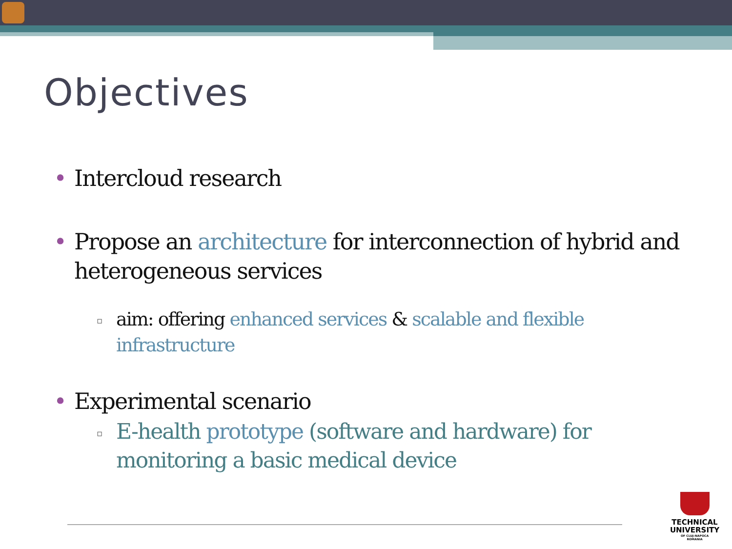Objectives
• Intercloud research
• Propose an architecture for interconnection of hybrid and heterogeneous services
▫ aim: offering enhanced services & scalable and flexible infrastructure
• Experimental scenario
▫ E-health prototype (software and hardware) for monitoring a basic medical device
TECHNICAL
UNIVERSITY
OF CLUJ-NAPOCA
ROMANIA